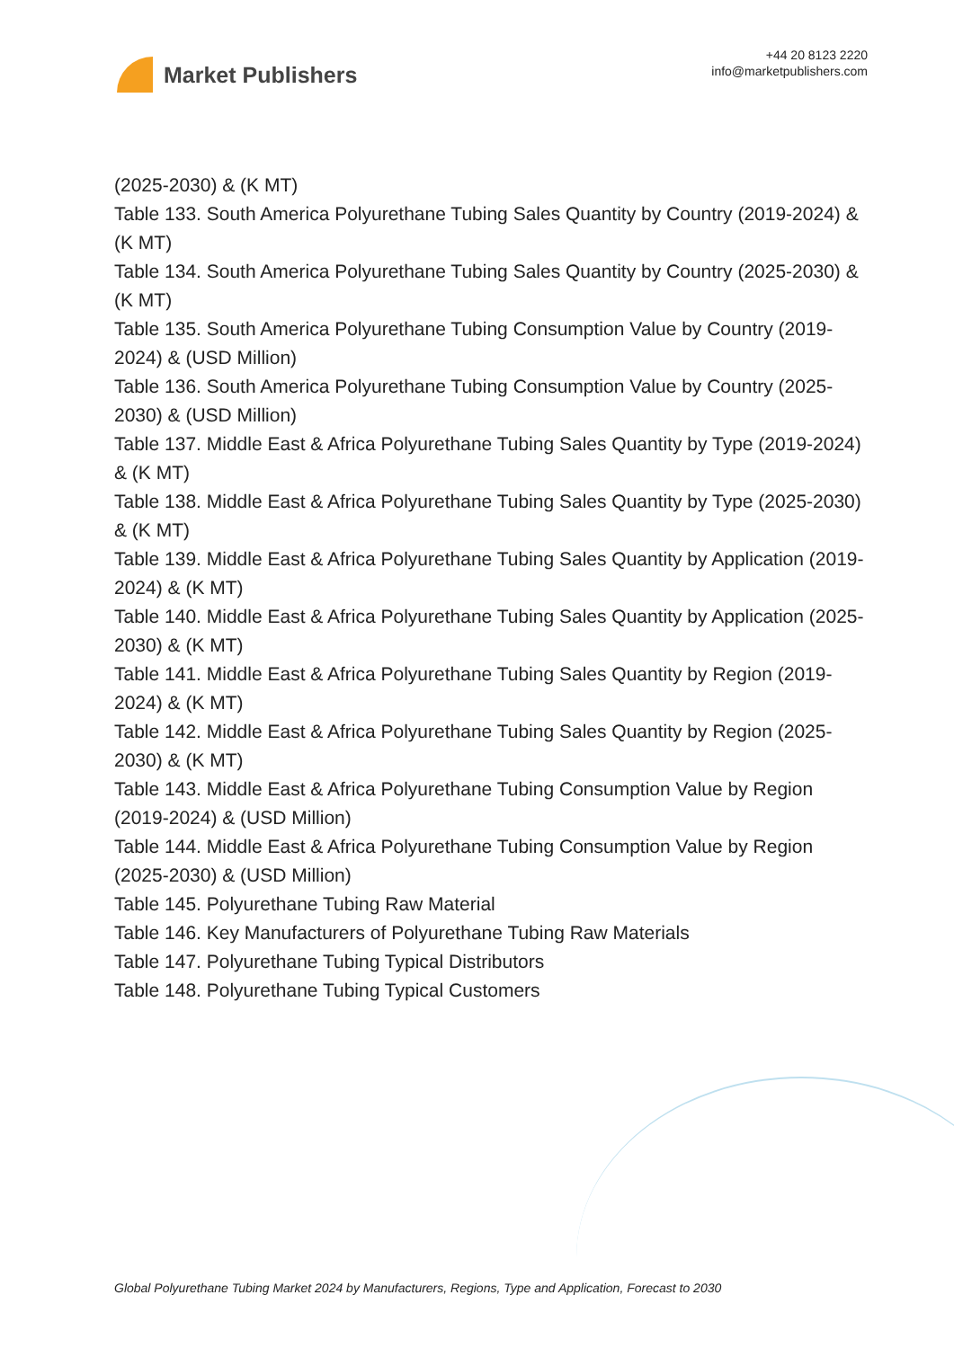Market Publishers
+44 20 8123 2220
info@marketpublishers.com
(2025-2030) & (K MT)
Table 133. South America Polyurethane Tubing Sales Quantity by Country (2019-2024) & (K MT)
Table 134. South America Polyurethane Tubing Sales Quantity by Country (2025-2030) & (K MT)
Table 135. South America Polyurethane Tubing Consumption Value by Country (2019-2024) & (USD Million)
Table 136. South America Polyurethane Tubing Consumption Value by Country (2025-2030) & (USD Million)
Table 137. Middle East & Africa Polyurethane Tubing Sales Quantity by Type (2019-2024) & (K MT)
Table 138. Middle East & Africa Polyurethane Tubing Sales Quantity by Type (2025-2030) & (K MT)
Table 139. Middle East & Africa Polyurethane Tubing Sales Quantity by Application (2019-2024) & (K MT)
Table 140. Middle East & Africa Polyurethane Tubing Sales Quantity by Application (2025-2030) & (K MT)
Table 141. Middle East & Africa Polyurethane Tubing Sales Quantity by Region (2019-2024) & (K MT)
Table 142. Middle East & Africa Polyurethane Tubing Sales Quantity by Region (2025-2030) & (K MT)
Table 143. Middle East & Africa Polyurethane Tubing Consumption Value by Region (2019-2024) & (USD Million)
Table 144. Middle East & Africa Polyurethane Tubing Consumption Value by Region (2025-2030) & (USD Million)
Table 145. Polyurethane Tubing Raw Material
Table 146. Key Manufacturers of Polyurethane Tubing Raw Materials
Table 147. Polyurethane Tubing Typical Distributors
Table 148. Polyurethane Tubing Typical Customers
Global Polyurethane Tubing Market 2024 by Manufacturers, Regions, Type and Application, Forecast to 2030